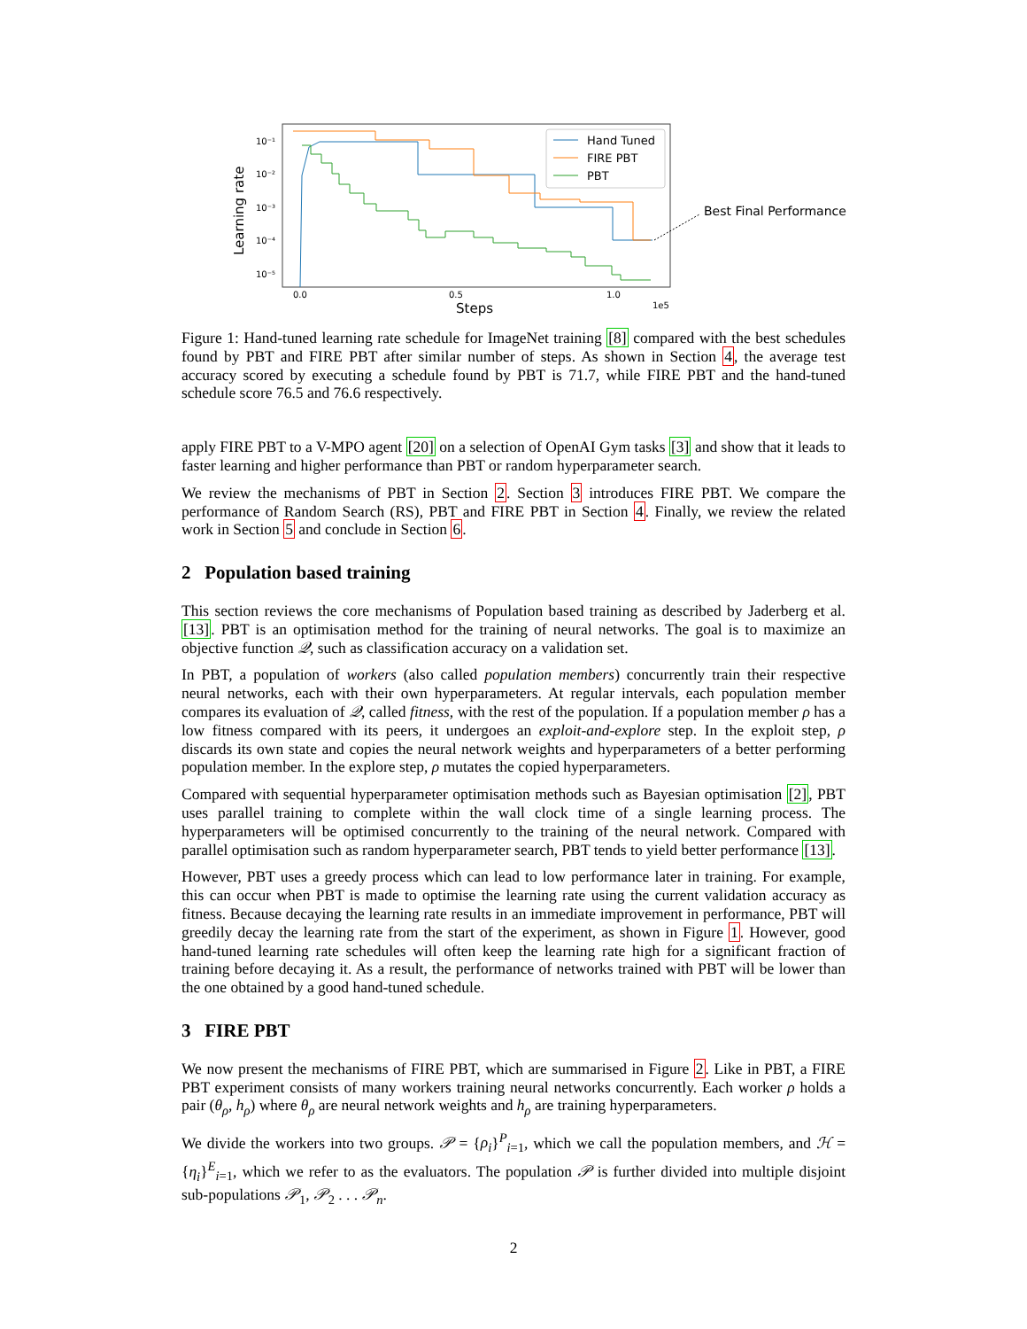Learning rate
10⁻¹
10⁻²
10⁻³
10⁻⁴
10⁻⁵
0.0
0.5
1.0
1e5
Steps
Hand Tuned
FIRE PBT
PBT
Best Final Performance
Figure 1: Hand-tuned learning rate schedule for ImageNet training [8] compared with the best schedules found by PBT and FIRE PBT after similar number of steps. As shown in Section 4, the average test accuracy scored by executing a schedule found by PBT is 71.7, while FIRE PBT and the hand-tuned schedule score 76.5 and 76.6 respectively.
apply FIRE PBT to a V-MPO agent [20] on a selection of OpenAI Gym tasks [3] and show that it leads to faster learning and higher performance than PBT or random hyperparameter search.
We review the mechanisms of PBT in Section 2. Section 3 introduces FIRE PBT. We compare the performance of Random Search (RS), PBT and FIRE PBT in Section 4. Finally, we review the related work in Section 5 and conclude in Section 6.
2 Population based training
This section reviews the core mechanisms of Population based training as described by Jaderberg et al. [13]. PBT is an optimisation method for the training of neural networks. The goal is to maximize an objective function 𝒬, such as classification accuracy on a validation set.
In PBT, a population of workers (also called population members) concurrently train their respective neural networks, each with their own hyperparameters. At regular intervals, each population member compares its evaluation of 𝒬, called fitness, with the rest of the population. If a population member ρ has a low fitness compared with its peers, it undergoes an exploit-and-explore step. In the exploit step, ρ discards its own state and copies the neural network weights and hyperparameters of a better performing population member. In the explore step, ρ mutates the copied hyperparameters.
Compared with sequential hyperparameter optimisation methods such as Bayesian optimisation [2], PBT uses parallel training to complete within the wall clock time of a single learning process. The hyperparameters will be optimised concurrently to the training of the neural network. Compared with parallel optimisation such as random hyperparameter search, PBT tends to yield better performance [13].
However, PBT uses a greedy process which can lead to low performance later in training. For example, this can occur when PBT is made to optimise the learning rate using the current validation accuracy as fitness. Because decaying the learning rate results in an immediate improvement in performance, PBT will greedily decay the learning rate from the start of the experiment, as shown in Figure 1. However, good hand-tuned learning rate schedules will often keep the learning rate high for a significant fraction of training before decaying it. As a result, the performance of networks trained with PBT will be lower than the one obtained by a good hand-tuned schedule.
3 FIRE PBT
We now present the mechanisms of FIRE PBT, which are summarised in Figure 2. Like in PBT, a FIRE PBT experiment consists of many workers training neural networks concurrently. Each worker ρ holds a pair (θ<sub>ρ</sub>, h<sub>ρ</sub>) where θ<sub>ρ</sub> are neural network weights and h<sub>ρ</sub> are training hyperparameters.
We divide the workers into two groups. 𝒫 = {ρ<sub>i</sub>}<sup>P</sup><sub>i=1</sub>, which we call the population members, and ℋ = {η<sub>i</sub>}<sup>E</sup><sub>i=1</sub>, which we refer to as the evaluators. The population 𝒫 is further divided into multiple disjoint sub-populations 𝒫<sub>1</sub>, 𝒫<sub>2</sub> . . . 𝒫<sub>n</sub>.
2